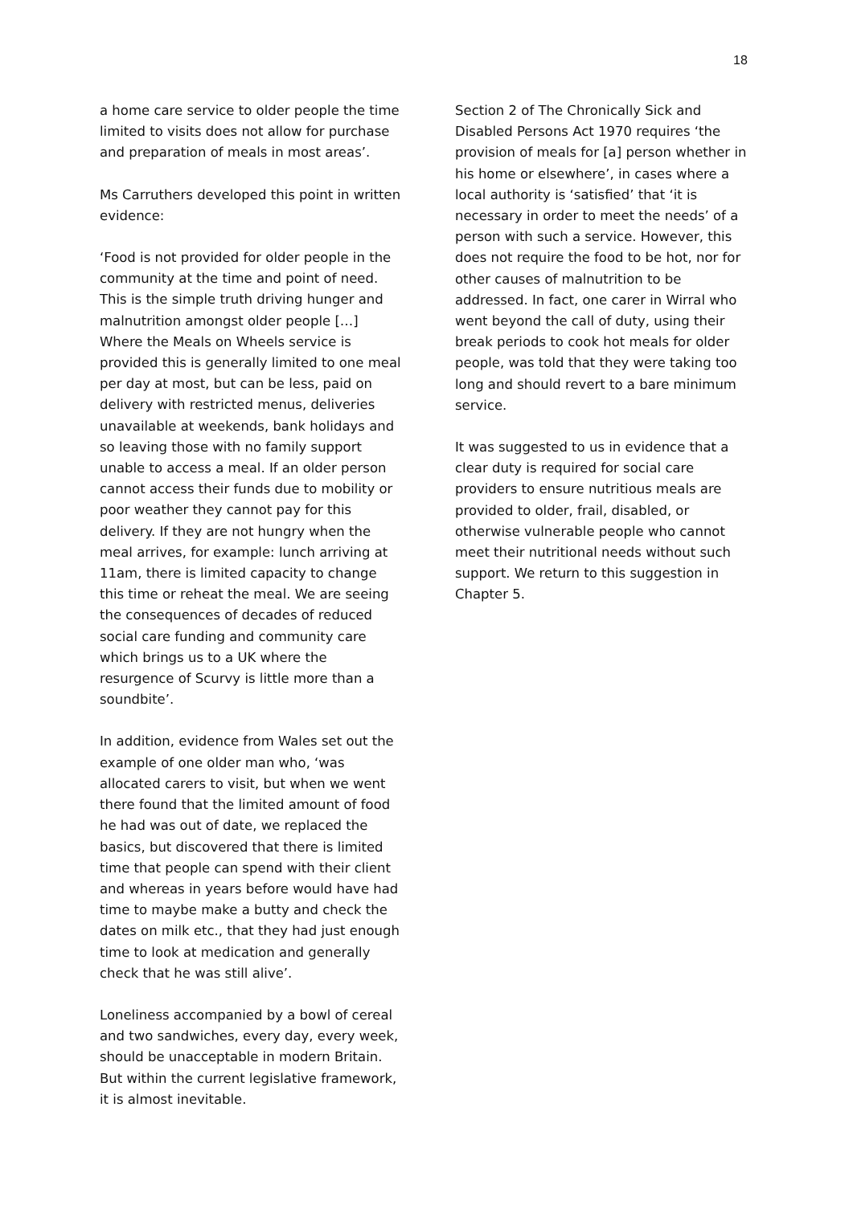18
a home care service to older people the time limited to visits does not allow for purchase and preparation of meals in most areas’.
Ms Carruthers developed this point in written evidence:
‘Food is not provided for older people in the community at the time and point of need. This is the simple truth driving hunger and malnutrition amongst older people […] Where the Meals on Wheels service is provided this is generally limited to one meal per day at most, but can be less, paid on delivery with restricted menus, deliveries unavailable at weekends, bank holidays and so leaving those with no family support unable to access a meal. If an older person cannot access their funds due to mobility or poor weather they cannot pay for this delivery. If they are not hungry when the meal arrives, for example: lunch arriving at 11am, there is limited capacity to change this time or reheat the meal. We are seeing the consequences of decades of reduced social care funding and community care which brings us to a UK where the resurgence of Scurvy is little more than a soundbite’.
In addition, evidence from Wales set out the example of one older man who, ‘was allocated carers to visit, but when we went there found that the limited amount of food he had was out of date, we replaced the basics, but discovered that there is limited time that people can spend with their client and whereas in years before would have had time to maybe make a butty and check the dates on milk etc., that they had just enough time to look at medication and generally check that he was still alive’.
Loneliness accompanied by a bowl of cereal and two sandwiches, every day, every week, should be unacceptable in modern Britain. But within the current legislative framework, it is almost inevitable.
Section 2 of The Chronically Sick and Disabled Persons Act 1970 requires ‘the provision of meals for [a] person whether in his home or elsewhere’, in cases where a local authority is ‘satisfied’ that ‘it is necessary in order to meet the needs’ of a person with such a service. However, this does not require the food to be hot, nor for other causes of malnutrition to be addressed. In fact, one carer in Wirral who went beyond the call of duty, using their break periods to cook hot meals for older people, was told that they were taking too long and should revert to a bare minimum service.
It was suggested to us in evidence that a clear duty is required for social care providers to ensure nutritious meals are provided to older, frail, disabled, or otherwise vulnerable people who cannot meet their nutritional needs without such support. We return to this suggestion in Chapter 5.